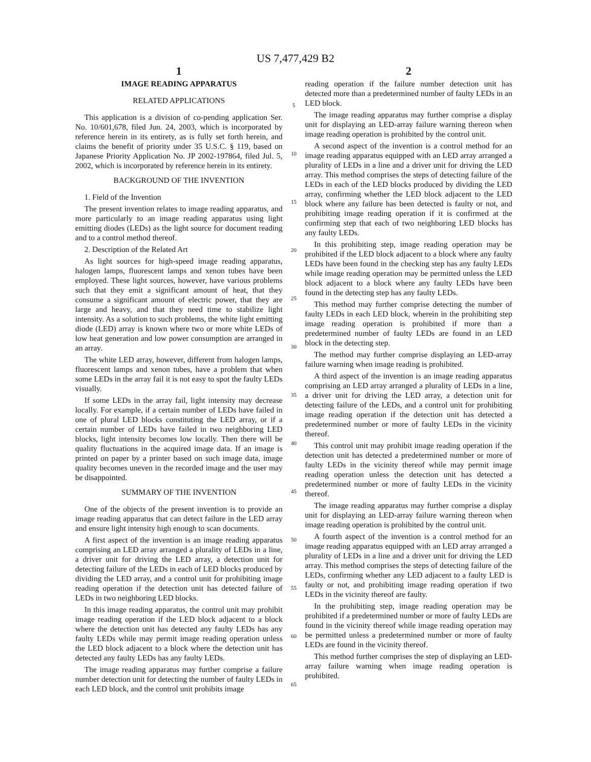US 7,477,429 B2
1
IMAGE READING APPARATUS
RELATED APPLICATIONS
This application is a division of co-pending application Ser. No. 10/601,678, filed Jun. 24, 2003, which is incorporated by reference herein in its entirety, as is fully set forth herein, and claims the benefit of priority under 35 U.S.C. § 119, based on Japanese Priority Application No. JP 2002-197864, filed Jul. 5, 2002, which is incorporated by reference herein in its entirety.
BACKGROUND OF THE INVENTION
1. Field of the Invention
The present invention relates to image reading apparatus, and more particularly to an image reading apparatus using light emitting diodes (LEDs) as the light source for document reading and to a control method thereof.
2. Description of the Related Art
As light sources for high-speed image reading apparatus, halogen lamps, fluorescent lamps and xenon tubes have been employed. These light sources, however, have various problems such that they emit a significant amount of heat, that they consume a significant amount of electric power, that they are large and heavy, and that they need time to stabilize light intensity. As a solution to such problems, the white light emitting diode (LED) array is known where two or more white LEDs of low heat generation and low power consumption are arranged in an array.
The white LED array, however, different from halogen lamps, fluorescent lamps and xenon tubes, have a problem that when some LEDs in the array fail it is not easy to spot the faulty LEDs visually.
If some LEDs in the array fail, light intensity may decrease locally. For example, if a certain number of LEDs have failed in one of plural LED blocks constituting the LED array, or if a certain number of LEDs have failed in two neighboring LED blocks, light intensity becomes low locally. Then there will be quality fluctuations in the acquired image data. If an image is printed on paper by a printer based on such image data, image quality becomes uneven in the recorded image and the user may be disappointed.
SUMMARY OF THE INVENTION
One of the objects of the present invention is to provide an image reading apparatus that can detect failure in the LED array and ensure light intensity high enough to scan documents.
A first aspect of the invention is an image reading apparatus comprising an LED array arranged a plurality of LEDs in a line, a driver unit for driving the LED array, a detection unit for detecting failure of the LEDs in each of LED blocks produced by dividing the LED array, and a control unit for prohibiting image reading operation if the detection unit has detected failure of LEDs in two neighboring LED blocks.
In this image reading apparatus, the control unit may prohibit image reading operation if the LED block adjacent to a block where the detection unit has detected any faulty LEDs has any faulty LEDs while may permit image reading operation unless the LED block adjacent to a block where the detection unit has detected any faulty LEDs has any faulty LEDs.
The image reading apparatus may further comprise a failure number detection unit for detecting the number of faulty LEDs in each LED block, and the control unit prohibits image
5
10
15
20
25
30
35
40
45
50
55
60
65
2
reading operation if the failure number detection unit has detected more than a predetermined number of faulty LEDs in an LED block.
The image reading apparatus may further comprise a display unit for displaying an LED-array failure warning thereon when image reading operation is prohibited by the control unit.
A second aspect of the invention is a control method for an image reading apparatus equipped with an LED array arranged a plurality of LEDs in a line and a driver unit for driving the LED array. This method comprises the steps of detecting failure of the LEDs in each of the LED blocks produced by dividing the LED array, confirming whether the LED block adjacent to the LED block where any failure has been detected is faulty or not, and prohibiting image reading operation if it is confirmed at the confirming step that each of two neighboring LED blocks has any faulty LEDs.
In this prohibiting step, image reading operation may be prohibited if the LED block adjacent to a block where any faulty LEDs have been found in the checking step has any faulty LEDs while image reading operation may be permitted unless the LED block adjacent to a block where any faulty LEDs have been found in the detecting step has any faulty LEDs.
This method may further comprise detecting the number of faulty LEDs in each LED block, wherein in the prohibiting step image reading operation is prohibited if more than a predetermined number of faulty LEDs are found in an LED block in the detecting step.
The method may further comprise displaying an LED-array failure warning when image reading is prohibited.
A third aspect of the invention is an image reading apparatus comprising an LED array arranged a plurality of LEDs in a line, a driver unit for driving the LED array, a detection unit for detecting failure of the LEDs, and a control unit for prohibiting image reading operation if the detection unit has detected a predetermined number or more of faulty LEDs in the vicinity thereof.
This control unit may prohibit image reading operation if the detection unit has detected a predetermined number or more of faulty LEDs in the vicinity thereof while may permit image reading operation unless the detection unit has detected a predetermined number or more of faulty LEDs in the vicinity thereof.
The image reading apparatus may further comprise a display unit for displaying an LED-array failure warning thereon when image reading operation is prohibited by the control unit.
A fourth aspect of the invention is a control method for an image reading apparatus equipped with an LED array arranged a plurality of LEDs in a line and a driver unit for driving the LED array. This method comprises the steps of detecting failure of the LEDs, confirming whether any LED adjacent to a faulty LED is faulty or not, and prohibiting image reading operation if two LEDs in the vicinity thereof are faulty.
In the prohibiting step, image reading operation may be prohibited if a predetermined number or more of faulty LEDs are found in the vicinity thereof while image reading operation may be permitted unless a predetermined number or more of faulty LEDs are found in the vicinity thereof.
This method further comprises the step of displaying an LED-array failure warning when image reading operation is prohibited.